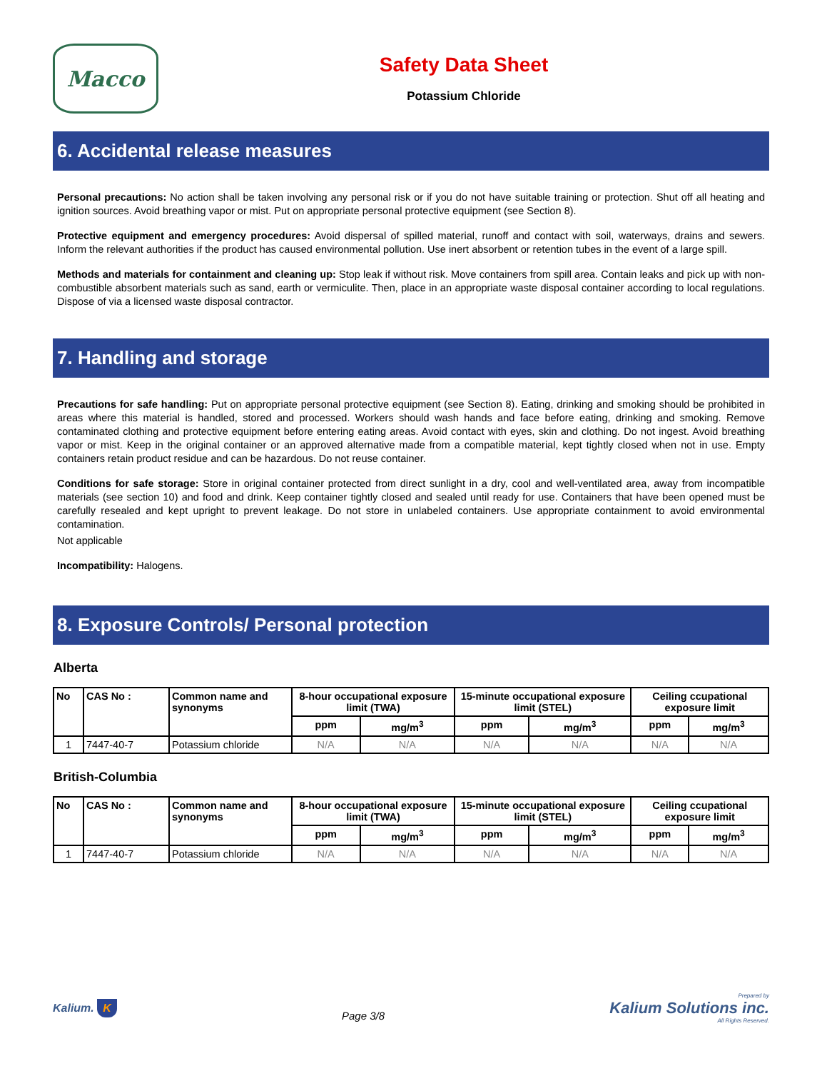Macco
Safety Data Sheet
Potassium Chloride
6. Accidental release measures
Personal precautions: No action shall be taken involving any personal risk or if you do not have suitable training or protection. Shut off all heating and ignition sources. Avoid breathing vapor or mist. Put on appropriate personal protective equipment (see Section 8).
Protective equipment and emergency procedures: Avoid dispersal of spilled material, runoff and contact with soil, waterways, drains and sewers. Inform the relevant authorities if the product has caused environmental pollution. Use inert absorbent or retention tubes in the event of a large spill.
Methods and materials for containment and cleaning up: Stop leak if without risk. Move containers from spill area. Contain leaks and pick up with non-combustible absorbent materials such as sand, earth or vermiculite. Then, place in an appropriate waste disposal container according to local regulations. Dispose of via a licensed waste disposal contractor.
7. Handling and storage
Precautions for safe handling: Put on appropriate personal protective equipment (see Section 8). Eating, drinking and smoking should be prohibited in areas where this material is handled, stored and processed. Workers should wash hands and face before eating, drinking and smoking. Remove contaminated clothing and protective equipment before entering eating areas. Avoid contact with eyes, skin and clothing. Do not ingest. Avoid breathing vapor or mist. Keep in the original container or an approved alternative made from a compatible material, kept tightly closed when not in use. Empty containers retain product residue and can be hazardous. Do not reuse container.
Conditions for safe storage: Store in original container protected from direct sunlight in a dry, cool and well-ventilated area, away from incompatible materials (see section 10) and food and drink. Keep container tightly closed and sealed until ready for use. Containers that have been opened must be carefully resealed and kept upright to prevent leakage. Do not store in unlabeled containers. Use appropriate containment to avoid environmental contamination.
Not applicable
Incompatibility: Halogens.
8. Exposure Controls/ Personal protection
Alberta
| No | CAS No : | Common name and synonyms | 8-hour occupational exposure limit (TWA) | | 15-minute occupational exposure limit (STEL) | | Ceiling ccupational exposure limit | |
| --- | --- | --- | --- | --- | --- | --- | --- | --- |
| | | | ppm | mg/m<sup>3</sup> | ppm | mg/m<sup>3</sup> | ppm | mg/m<sup>3</sup> |
| 1 | 7447-40-7 | Potassium chloride | N/A | N/A | N/A | N/A | N/A | N/A |
British-Columbia
| No | CAS No : | Common name and synonyms | 8-hour occupational exposure limit (TWA) | | 15-minute occupational exposure limit (STEL) | | Ceiling ccupational exposure limit | |
| --- | --- | --- | --- | --- | --- | --- | --- | --- |
| | | | ppm | mg/m<sup>3</sup> | ppm | mg/m<sup>3</sup> | ppm | mg/m<sup>3</sup> |
| 1 | 7447-40-7 | Potassium chloride | N/A | N/A | N/A | N/A | N/A | N/A |
Kalium. K
Page 3/8
Prepared by
Kalium Solutions inc.
All Rights Reserved.